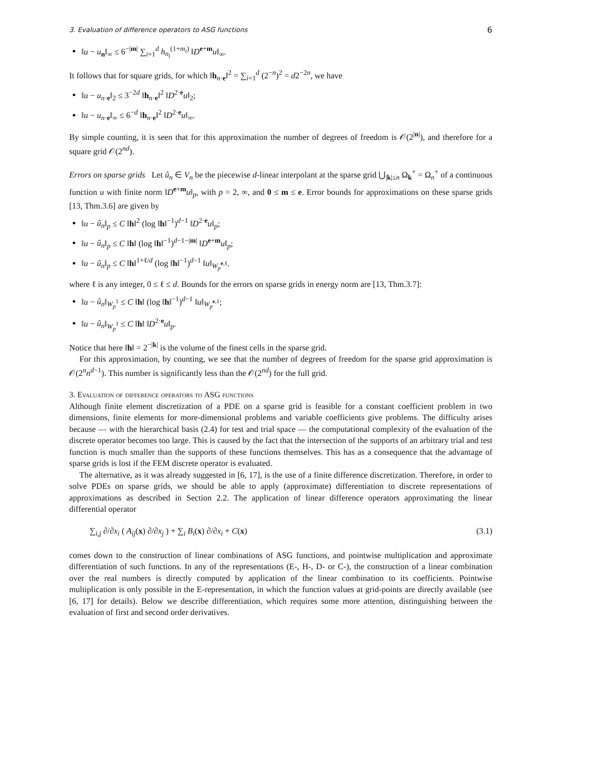3. Evaluation of difference operators to ASG functions 6
‖u − u<sub>n</sub>‖<sub>∞</sub> ≤ 6<sup>−|m|</sup> ∑<sub>i=1</sub><sup>d</sup> h<sub>n<sub>i</sub></sub><sup>(1+m<sub>i</sub>)</sup> ‖D<sup>e+m</sup>u‖<sub>∞</sub>.
It follows that for square grids, for which ‖h<sub>n·e</sub>‖<sup>2</sup> = ∑<sub>i=1</sub><sup>d</sup> (2<sup>−n</sup>)<sup>2</sup> = d2<sup>−2n</sup>, we have
‖u − u<sub>n·e</sub>‖<sub>2</sub> ≤ 3<sup>−2d</sup> ‖h<sub>n·e</sub>‖<sup>2</sup> ‖D<sup>2·e</sup>u‖<sub>2</sub>;
‖u − u<sub>n·e</sub>‖<sub>∞</sub> ≤ 6<sup>−d</sup> ‖h<sub>n·e</sub>‖<sup>2</sup> ‖D<sup>2·e</sup>u‖<sub>∞</sub>.
By simple counting, it is seen that for this approximation the number of degrees of freedom is 𝒪(2<sup>|n|</sup>), and therefore for a square grid 𝒪(2<sup>nd</sup>).
Errors on sparse grids Let û<sub>n</sub> ∈ V<sub>n</sub> be the piecewise d-linear interpolant at the sparse grid ⋃<sub>|k|≤n</sub> Ω<sub>k</sub><sup>+</sup> = Ω<sub>n</sub><sup>+</sup> of a continuous function u with finite norm ‖D<sup>e+m</sup>u‖<sub>p</sub>, with p = 2, ∞, and 0 ≤ m ≤ e. Error bounds for approximations on these sparse grids [13, Thm.3.6] are given by
‖u − û<sub>n</sub>‖<sub>p</sub> ≤ C ‖h‖<sup>2</sup> (log ‖h‖<sup>−1</sup>)<sup>d−1</sup> ‖D<sup>2·e</sup>u‖<sub>p</sub>;
‖u − û<sub>n</sub>‖<sub>p</sub> ≤ C ‖h‖ (log ‖h‖<sup>−1</sup>)<sup>d−1−|m|</sup> ‖D<sup>e+m</sup>u‖<sub>p</sub>;
‖u − û<sub>n</sub>‖<sub>p</sub> ≤ C ‖h‖<sup>1+ℓ/d</sup> (log ‖h‖<sup>−1</sup>)<sup>d−1</sup> ‖u‖<sub>W<sub>p</sub><sup>e,ℓ</sup></sub>.
where ℓ is any integer, 0 ≤ ℓ ≤ d. Bounds for the errors on sparse grids in energy norm are [13, Thm.3.7]:
‖u − û<sub>n</sub>‖<sub>W<sub>p</sub><sup>1</sup></sub> ≤ C ‖h‖ (log ‖h‖<sup>−1</sup>)<sup>d−1</sup> ‖u‖<sub>W<sub>p</sub><sup>e,1</sup></sub>;
‖u − û<sub>n</sub>‖<sub>W<sub>p</sub><sup>1</sup></sub> ≤ C ‖h‖ ‖D<sup>2·e</sup>u‖<sub>p</sub>.
Notice that here ‖h‖ = 2<sup>−|k|</sup> is the volume of the finest cells in the sparse grid.
For this approximation, by counting, we see that the number of degrees of freedom for the sparse grid approximation is 𝒪(2<sup>n</sup>n<sup>d−1</sup>). This number is significantly less than the 𝒪(2<sup>nd</sup>) for the full grid.
3. Evaluation of difference operators to ASG functions
Although finite element discretization of a PDE on a sparse grid is feasible for a constant coefficient problem in two dimensions, finite elements for more-dimensional problems and variable coefficients give problems. The difficulty arises because — with the hierarchical basis (2.4) for test and trial space — the computational complexity of the evaluation of the discrete operator becomes too large. This is caused by the fact that the intersection of the supports of an arbitrary trial and test function is much smaller than the supports of these functions themselves. This has as a consequence that the advantage of sparse grids is lost if the FEM discrete operator is evaluated.
The alternative, as it was already suggested in [6, 17], is the use of a finite difference discretization. Therefore, in order to solve PDEs on sparse grids, we should be able to apply (approximate) differentiation to discrete representations of approximations as described in Section 2.2. The application of linear difference operators approximating the linear differential operator
∑<sub>i,j</sub> ∂/∂x<sub>i</sub> ( A<sub>ij</sub>(x) ∂/∂x<sub>j</sub> ) + ∑<sub>i</sub> B<sub>i</sub>(x) ∂/∂x<sub>i</sub> + C(x) (3.1)
comes down to the construction of linear combinations of ASG functions, and pointwise multiplication and approximate differentiation of such functions. In any of the representations (E-, H-, D- or C-), the construction of a linear combination over the real numbers is directly computed by application of the linear combination to its coefficients. Pointwise multiplication is only possible in the E-representation, in which the function values at grid-points are directly available (see [6, 17] for details). Below we describe differentiation, which requires some more attention, distinguishing between the evaluation of first and second order derivatives.